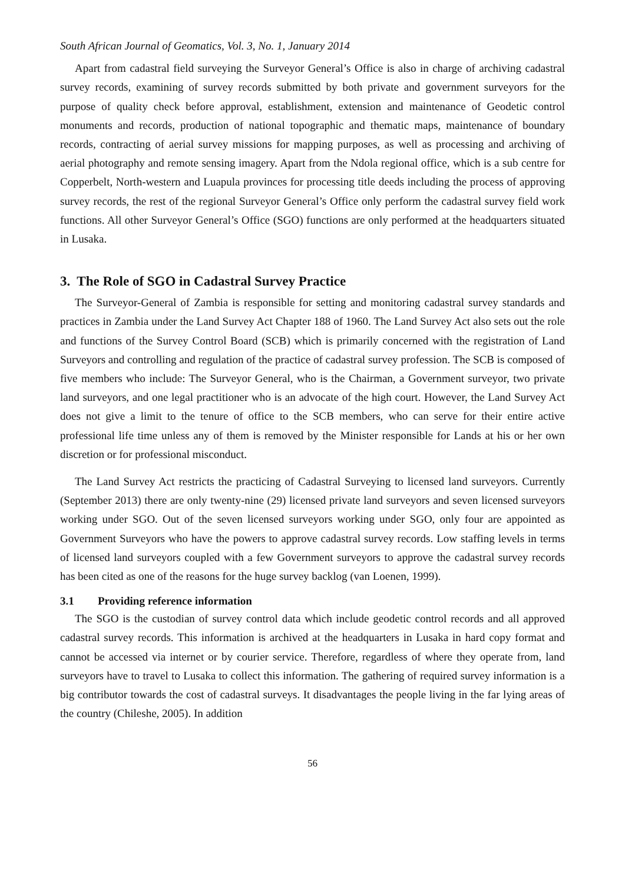South African Journal of Geomatics, Vol. 3, No. 1, January 2014
Apart from cadastral field surveying the Surveyor General’s Office is also in charge of archiving cadastral survey records, examining of survey records submitted by both private and government surveyors for the purpose of quality check before approval, establishment, extension and maintenance of Geodetic control monuments and records, production of national topographic and thematic maps, maintenance of boundary records, contracting of aerial survey missions for mapping purposes, as well as processing and archiving of aerial photography and remote sensing imagery. Apart from the Ndola regional office, which is a sub centre for Copperbelt, North-western and Luapula provinces for processing title deeds including the process of approving survey records, the rest of the regional Surveyor General’s Office only perform the cadastral survey field work functions. All other Surveyor General’s Office (SGO) functions are only performed at the headquarters situated in Lusaka.
3. The Role of SGO in Cadastral Survey Practice
The Surveyor-General of Zambia is responsible for setting and monitoring cadastral survey standards and practices in Zambia under the Land Survey Act Chapter 188 of 1960. The Land Survey Act also sets out the role and functions of the Survey Control Board (SCB) which is primarily concerned with the registration of Land Surveyors and controlling and regulation of the practice of cadastral survey profession. The SCB is composed of five members who include: The Surveyor General, who is the Chairman, a Government surveyor, two private land surveyors, and one legal practitioner who is an advocate of the high court. However, the Land Survey Act does not give a limit to the tenure of office to the SCB members, who can serve for their entire active professional life time unless any of them is removed by the Minister responsible for Lands at his or her own discretion or for professional misconduct.
The Land Survey Act restricts the practicing of Cadastral Surveying to licensed land surveyors. Currently (September 2013) there are only twenty-nine (29) licensed private land surveyors and seven licensed surveyors working under SGO. Out of the seven licensed surveyors working under SGO, only four are appointed as Government Surveyors who have the powers to approve cadastral survey records. Low staffing levels in terms of licensed land surveyors coupled with a few Government surveyors to approve the cadastral survey records has been cited as one of the reasons for the huge survey backlog (van Loenen, 1999).
3.1 Providing reference information
The SGO is the custodian of survey control data which include geodetic control records and all approved cadastral survey records. This information is archived at the headquarters in Lusaka in hard copy format and cannot be accessed via internet or by courier service. Therefore, regardless of where they operate from, land surveyors have to travel to Lusaka to collect this information. The gathering of required survey information is a big contributor towards the cost of cadastral surveys. It disadvantages the people living in the far lying areas of the country (Chileshe, 2005). In addition
56